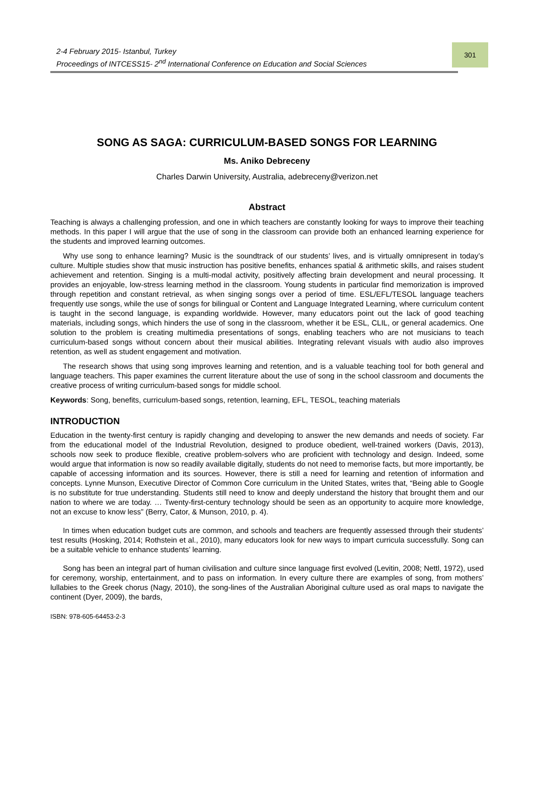2-4 February 2015- Istanbul, Turkey
Proceedings of INTCESS15- 2<sup>nd</sup> International Conference on Education and Social Sciences
301
SONG AS SAGA: CURRICULUM-BASED SONGS FOR LEARNING
Ms. Aniko Debreceny
Charles Darwin University, Australia, adebreceny@verizon.net
Abstract
Teaching is always a challenging profession, and one in which teachers are constantly looking for ways to improve their teaching methods. In this paper I will argue that the use of song in the classroom can provide both an enhanced learning experience for the students and improved learning outcomes.
Why use song to enhance learning? Music is the soundtrack of our students’ lives, and is virtually omnipresent in today’s culture. Multiple studies show that music instruction has positive benefits, enhances spatial & arithmetic skills, and raises student achievement and retention. Singing is a multi-modal activity, positively affecting brain development and neural processing. It provides an enjoyable, low-stress learning method in the classroom. Young students in particular find memorization is improved through repetition and constant retrieval, as when singing songs over a period of time. ESL/EFL/TESOL language teachers frequently use songs, while the use of songs for bilingual or Content and Language Integrated Learning, where curriculum content is taught in the second language, is expanding worldwide. However, many educators point out the lack of good teaching materials, including songs, which hinders the use of song in the classroom, whether it be ESL, CLIL, or general academics. One solution to the problem is creating multimedia presentations of songs, enabling teachers who are not musicians to teach curriculum-based songs without concern about their musical abilities. Integrating relevant visuals with audio also improves retention, as well as student engagement and motivation.
The research shows that using song improves learning and retention, and is a valuable teaching tool for both general and language teachers. This paper examines the current literature about the use of song in the school classroom and documents the creative process of writing curriculum-based songs for middle school.
Keywords: Song, benefits, curriculum-based songs, retention, learning, EFL, TESOL, teaching materials
INTRODUCTION
Education in the twenty-first century is rapidly changing and developing to answer the new demands and needs of society. Far from the educational model of the Industrial Revolution, designed to produce obedient, well-trained workers (Davis, 2013), schools now seek to produce flexible, creative problem-solvers who are proficient with technology and design. Indeed, some would argue that information is now so readily available digitally, students do not need to memorise facts, but more importantly, be capable of accessing information and its sources. However, there is still a need for learning and retention of information and concepts. Lynne Munson, Executive Director of Common Core curriculum in the United States, writes that, “Being able to Google is no substitute for true understanding. Students still need to know and deeply understand the history that brought them and our nation to where we are today. … Twenty-first-century technology should be seen as an opportunity to acquire more knowledge, not an excuse to know less” (Berry, Cator, & Munson, 2010, p. 4).
In times when education budget cuts are common, and schools and teachers are frequently assessed through their students’ test results (Hosking, 2014; Rothstein et al., 2010), many educators look for new ways to impart curricula successfully. Song can be a suitable vehicle to enhance students’ learning.
Song has been an integral part of human civilisation and culture since language first evolved (Levitin, 2008; Nettl, 1972), used for ceremony, worship, entertainment, and to pass on information. In every culture there are examples of song, from mothers’ lullabies to the Greek chorus (Nagy, 2010), the song-lines of the Australian Aboriginal culture used as oral maps to navigate the continent (Dyer, 2009), the bards,
ISBN: 978-605-64453-2-3